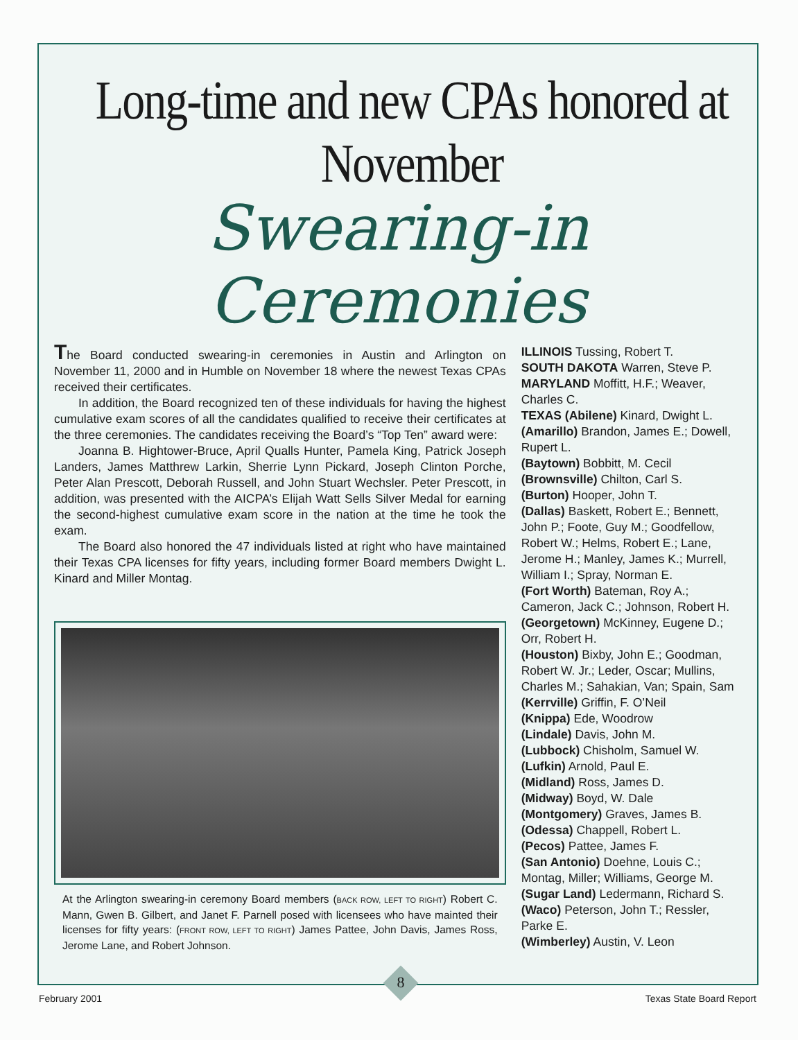Long-time and new CPAs honored at November
Swearing-in Ceremonies
The Board conducted swearing-in ceremonies in Austin and Arlington on November 11, 2000 and in Humble on November 18 where the newest Texas CPAs received their certificates.
In addition, the Board recognized ten of these individuals for having the highest cumulative exam scores of all the candidates qualified to receive their certificates at the three ceremonies. The candidates receiving the Board’s “Top Ten” award were:
Joanna B. Hightower-Bruce, April Qualls Hunter, Pamela King, Patrick Joseph Landers, James Matthrew Larkin, Sherrie Lynn Pickard, Joseph Clinton Porche, Peter Alan Prescott, Deborah Russell, and John Stuart Wechsler. Peter Prescott, in addition, was presented with the AICPA’s Elijah Watt Sells Silver Medal for earning the second-highest cumulative exam score in the nation at the time he took the exam.
The Board also honored the 47 individuals listed at right who have maintained their Texas CPA licenses for fifty years, including former Board members Dwight L. Kinard and Miller Montag.
At the Arlington swearing-in ceremony Board members (BACK ROW, LEFT TO RIGHT) Robert C. Mann, Gwen B. Gilbert, and Janet F. Parnell posed with licensees who have mainted their licenses for fifty years: (FRONT ROW, LEFT TO RIGHT) James Pattee, John Davis, James Ross, Jerome Lane, and Robert Johnson.
ILLINOIS Tussing, Robert T.
SOUTH DAKOTA Warren, Steve P.
MARYLAND Moffitt, H.F.; Weaver, Charles C.
TEXAS (Abilene) Kinard, Dwight L.
(Amarillo) Brandon, James E.; Dowell, Rupert L.
(Baytown) Bobbitt, M. Cecil
(Brownsville) Chilton, Carl S.
(Burton) Hooper, John T.
(Dallas) Baskett, Robert E.; Bennett, John P.; Foote, Guy M.; Goodfellow, Robert W.; Helms, Robert E.; Lane, Jerome H.; Manley, James K.; Murrell, William I.; Spray, Norman E.
(Fort Worth) Bateman, Roy A.; Cameron, Jack C.; Johnson, Robert H.
(Georgetown) McKinney, Eugene D.; Orr, Robert H.
(Houston) Bixby, John E.; Goodman, Robert W. Jr.; Leder, Oscar; Mullins, Charles M.; Sahakian, Van; Spain, Sam
(Kerrville) Griffin, F. O’Neil
(Knippa) Ede, Woodrow
(Lindale) Davis, John M.
(Lubbock) Chisholm, Samuel W.
(Lufkin) Arnold, Paul E.
(Midland) Ross, James D.
(Midway) Boyd, W. Dale
(Montgomery) Graves, James B.
(Odessa) Chappell, Robert L.
(Pecos) Pattee, James F.
(San Antonio) Doehne, Louis C.; Montag, Miller; Williams, George M.
(Sugar Land) Ledermann, Richard S.
(Waco) Peterson, John T.; Ressler, Parke E.
(Wimberley) Austin, V. Leon
8
February 2001 Texas State Board Report